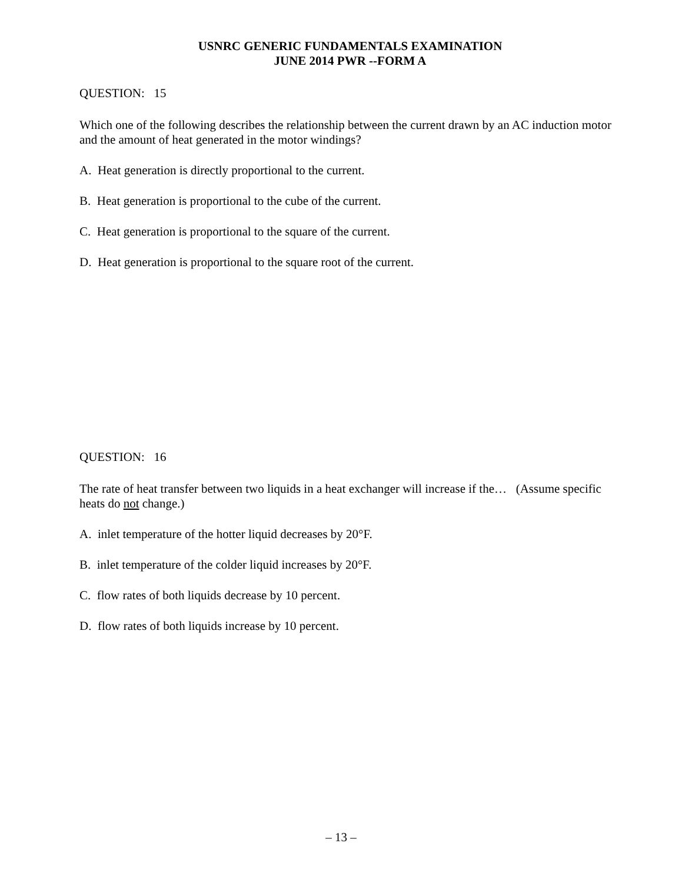USNRC GENERIC FUNDAMENTALS EXAMINATION
JUNE 2014 PWR --FORM A
QUESTION: 15
Which one of the following describes the relationship between the current drawn by an AC induction motor and the amount of heat generated in the motor windings?
A. Heat generation is directly proportional to the current.
B. Heat generation is proportional to the cube of the current.
C. Heat generation is proportional to the square of the current.
D. Heat generation is proportional to the square root of the current.
QUESTION: 16
The rate of heat transfer between two liquids in a heat exchanger will increase if the… (Assume specific heats do not change.)
A. inlet temperature of the hotter liquid decreases by 20°F.
B. inlet temperature of the colder liquid increases by 20°F.
C. flow rates of both liquids decrease by 10 percent.
D. flow rates of both liquids increase by 10 percent.
– 13 –